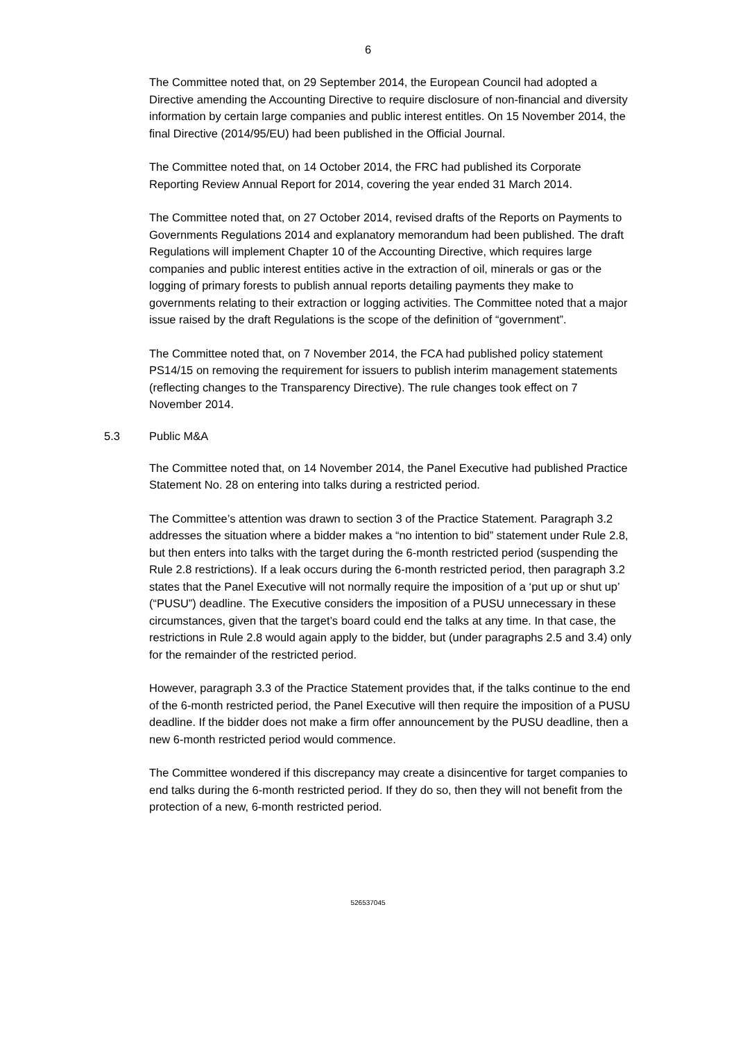6
The Committee noted that, on 29 September 2014, the European Council had adopted a Directive amending the Accounting Directive to require disclosure of non-financial and diversity information by certain large companies and public interest entitles. On 15 November 2014, the final Directive (2014/95/EU) had been published in the Official Journal.
The Committee noted that, on 14 October 2014, the FRC had published its Corporate Reporting Review Annual Report for 2014, covering the year ended 31 March 2014.
The Committee noted that, on 27 October 2014, revised drafts of the Reports on Payments to Governments Regulations 2014 and explanatory memorandum had been published. The draft Regulations will implement Chapter 10 of the Accounting Directive, which requires large companies and public interest entities active in the extraction of oil, minerals or gas or the logging of primary forests to publish annual reports detailing payments they make to governments relating to their extraction or logging activities. The Committee noted that a major issue raised by the draft Regulations is the scope of the definition of “government”.
The Committee noted that, on 7 November 2014, the FCA had published policy statement PS14/15 on removing the requirement for issuers to publish interim management statements (reflecting changes to the Transparency Directive). The rule changes took effect on 7 November 2014.
5.3 Public M&A
The Committee noted that, on 14 November 2014, the Panel Executive had published Practice Statement No. 28 on entering into talks during a restricted period.
The Committee’s attention was drawn to section 3 of the Practice Statement. Paragraph 3.2 addresses the situation where a bidder makes a “no intention to bid” statement under Rule 2.8, but then enters into talks with the target during the 6-month restricted period (suspending the Rule 2.8 restrictions). If a leak occurs during the 6-month restricted period, then paragraph 3.2 states that the Panel Executive will not normally require the imposition of a ‘put up or shut up’ (“PUSU”) deadline. The Executive considers the imposition of a PUSU unnecessary in these circumstances, given that the target’s board could end the talks at any time. In that case, the restrictions in Rule 2.8 would again apply to the bidder, but (under paragraphs 2.5 and 3.4) only for the remainder of the restricted period.
However, paragraph 3.3 of the Practice Statement provides that, if the talks continue to the end of the 6-month restricted period, the Panel Executive will then require the imposition of a PUSU deadline. If the bidder does not make a firm offer announcement by the PUSU deadline, then a new 6-month restricted period would commence.
The Committee wondered if this discrepancy may create a disincentive for target companies to end talks during the 6-month restricted period. If they do so, then they will not benefit from the protection of a new, 6-month restricted period.
526537045